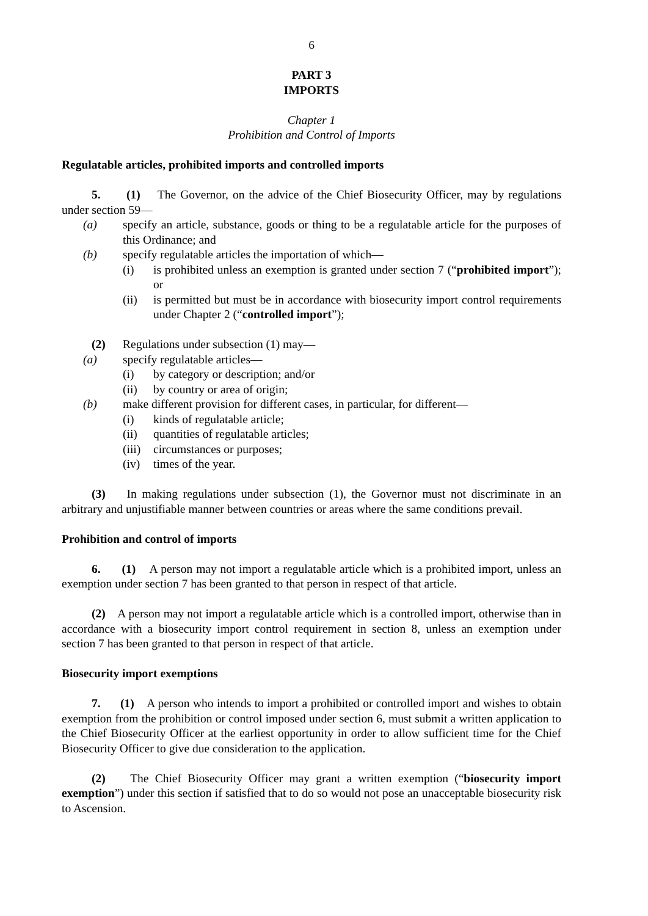6
PART 3
IMPORTS
Chapter 1
Prohibition and Control of Imports
Regulatable articles, prohibited imports and controlled imports
5. (1) The Governor, on the advice of the Chief Biosecurity Officer, may by regulations under section 59—
(a) specify an article, substance, goods or thing to be a regulatable article for the purposes of this Ordinance; and
(b) specify regulatable articles the importation of which—
(i) is prohibited unless an exemption is granted under section 7 (“prohibited import”); or
(ii) is permitted but must be in accordance with biosecurity import control requirements under Chapter 2 (“controlled import”);
(2) Regulations under subsection (1) may—
(a) specify regulatable articles—
(i) by category or description; and/or
(ii) by country or area of origin;
(b) make different provision for different cases, in particular, for different—
(i) kinds of regulatable article;
(ii) quantities of regulatable articles;
(iii) circumstances or purposes;
(iv) times of the year.
(3) In making regulations under subsection (1), the Governor must not discriminate in an arbitrary and unjustifiable manner between countries or areas where the same conditions prevail.
Prohibition and control of imports
6. (1) A person may not import a regulatable article which is a prohibited import, unless an exemption under section 7 has been granted to that person in respect of that article.
(2) A person may not import a regulatable article which is a controlled import, otherwise than in accordance with a biosecurity import control requirement in section 8, unless an exemption under section 7 has been granted to that person in respect of that article.
Biosecurity import exemptions
7. (1) A person who intends to import a prohibited or controlled import and wishes to obtain exemption from the prohibition or control imposed under section 6, must submit a written application to the Chief Biosecurity Officer at the earliest opportunity in order to allow sufficient time for the Chief Biosecurity Officer to give due consideration to the application.
(2) The Chief Biosecurity Officer may grant a written exemption (“biosecurity import exemption”) under this section if satisfied that to do so would not pose an unacceptable biosecurity risk to Ascension.